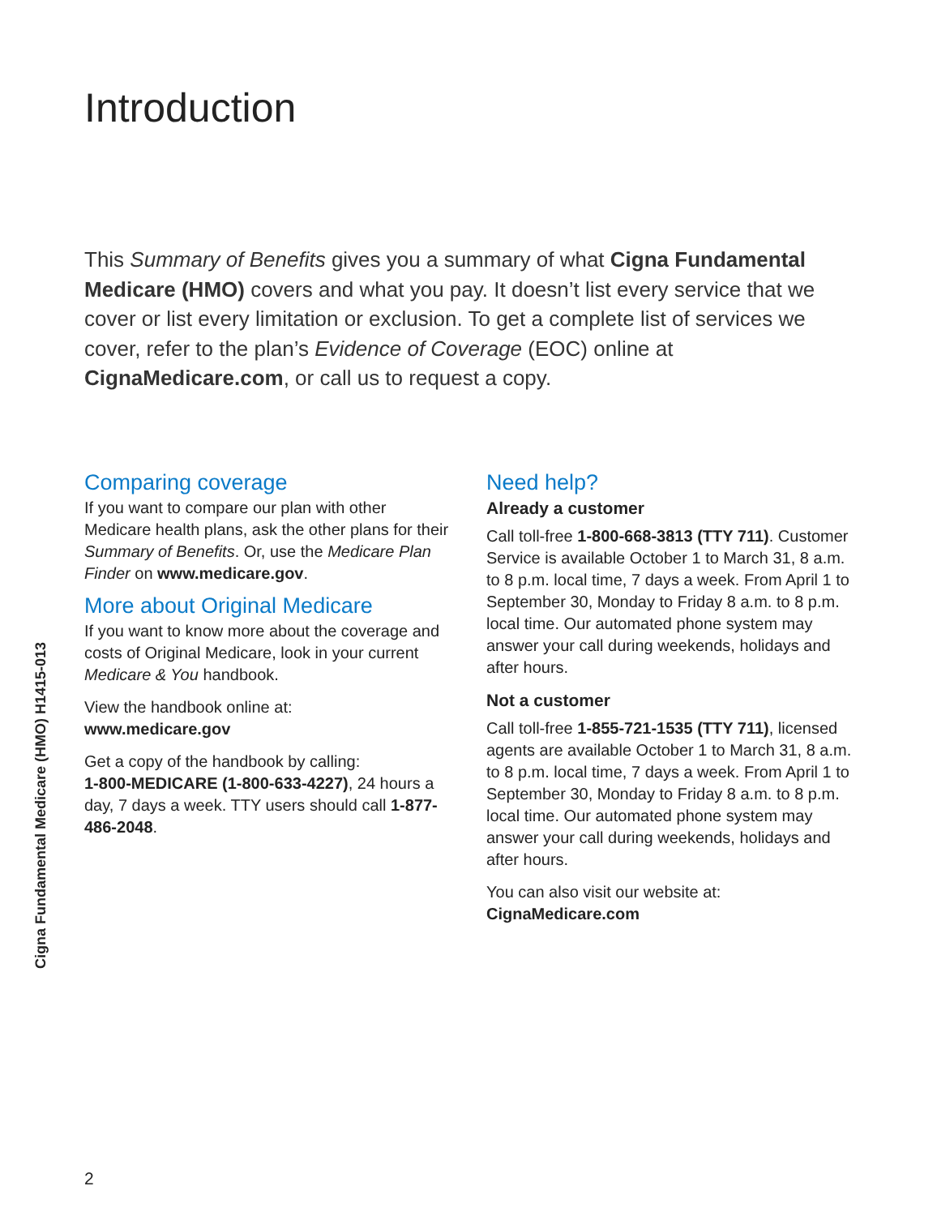Introduction
This Summary of Benefits gives you a summary of what Cigna Fundamental Medicare (HMO) covers and what you pay. It doesn’t list every service that we cover or list every limitation or exclusion. To get a complete list of services we cover, refer to the plan’s Evidence of Coverage (EOC) online at CignaMedicare.com, or call us to request a copy.
Comparing coverage
If you want to compare our plan with other Medicare health plans, ask the other plans for their Summary of Benefits. Or, use the Medicare Plan Finder on www.medicare.gov.
More about Original Medicare
If you want to know more about the coverage and costs of Original Medicare, look in your current Medicare & You handbook.
View the handbook online at:
www.medicare.gov
Get a copy of the handbook by calling:
1-800-MEDICARE (1-800-633-4227), 24 hours a day, 7 days a week. TTY users should call 1-877-486-2048.
Need help?
Already a customer
Call toll-free 1-800-668-3813 (TTY 711). Customer Service is available October 1 to March 31, 8 a.m. to 8 p.m. local time, 7 days a week. From April 1 to September 30, Monday to Friday 8 a.m. to 8 p.m. local time. Our automated phone system may answer your call during weekends, holidays and after hours.
Not a customer
Call toll-free 1-855-721-1535 (TTY 711), licensed agents are available October 1 to March 31, 8 a.m. to 8 p.m. local time, 7 days a week. From April 1 to September 30, Monday to Friday 8 a.m. to 8 p.m. local time. Our automated phone system may answer your call during weekends, holidays and after hours.
You can also visit our website at:
CignaMedicare.com
Cigna Fundamental Medicare (HMO) H1415-013
2